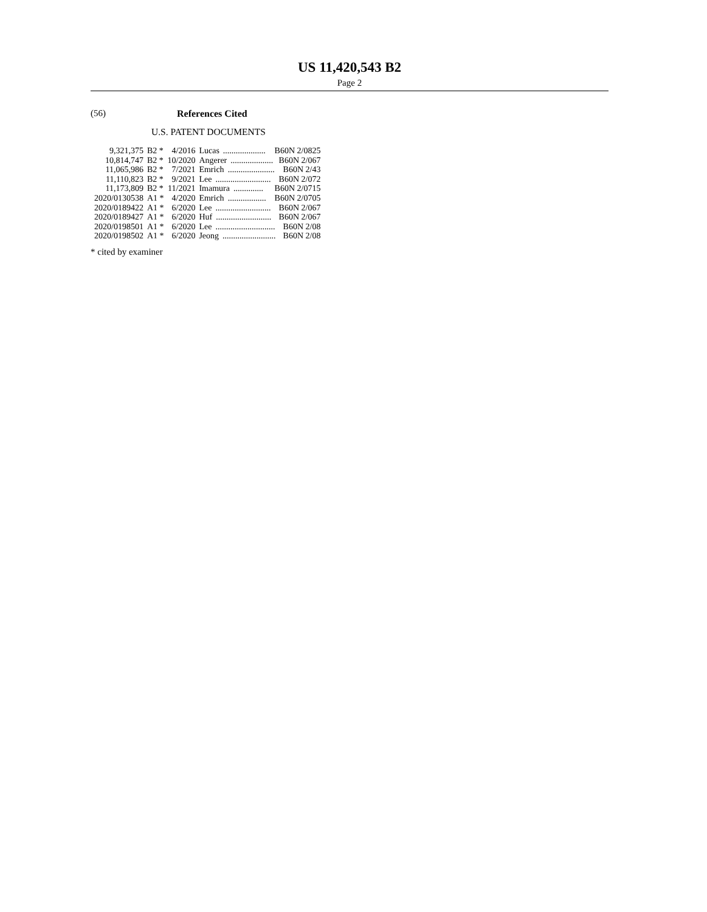US 11,420,543 B2
Page 2
(56) References Cited
U.S. PATENT DOCUMENTS
| 9,321,375 | B2 * | 4/2016 | Lucas .................... B60N 2/0825 |
| 10,814,747 | B2 * | 10/2020 | Angerer .................... B60N 2/067 |
| 11,065,986 | B2 * | 7/2021 | Emrich ...................... B60N 2/43 |
| 11,110,823 | B2 * | 9/2021 | Lee .......................... B60N 2/072 |
| 11,173,809 | B2 * | 11/2021 | Imamura .............. B60N 2/0715 |
| 2020/0130538 | A1 * | 4/2020 | Emrich .................. B60N 2/0705 |
| 2020/0189422 | A1 * | 6/2020 | Lee .......................... B60N 2/067 |
| 2020/0189427 | A1 * | 6/2020 | Huf .......................... B60N 2/067 |
| 2020/0198501 | A1 * | 6/2020 | Lee ............................ B60N 2/08 |
| 2020/0198502 | A1 * | 6/2020 | Jeong ......................... B60N 2/08 |
* cited by examiner